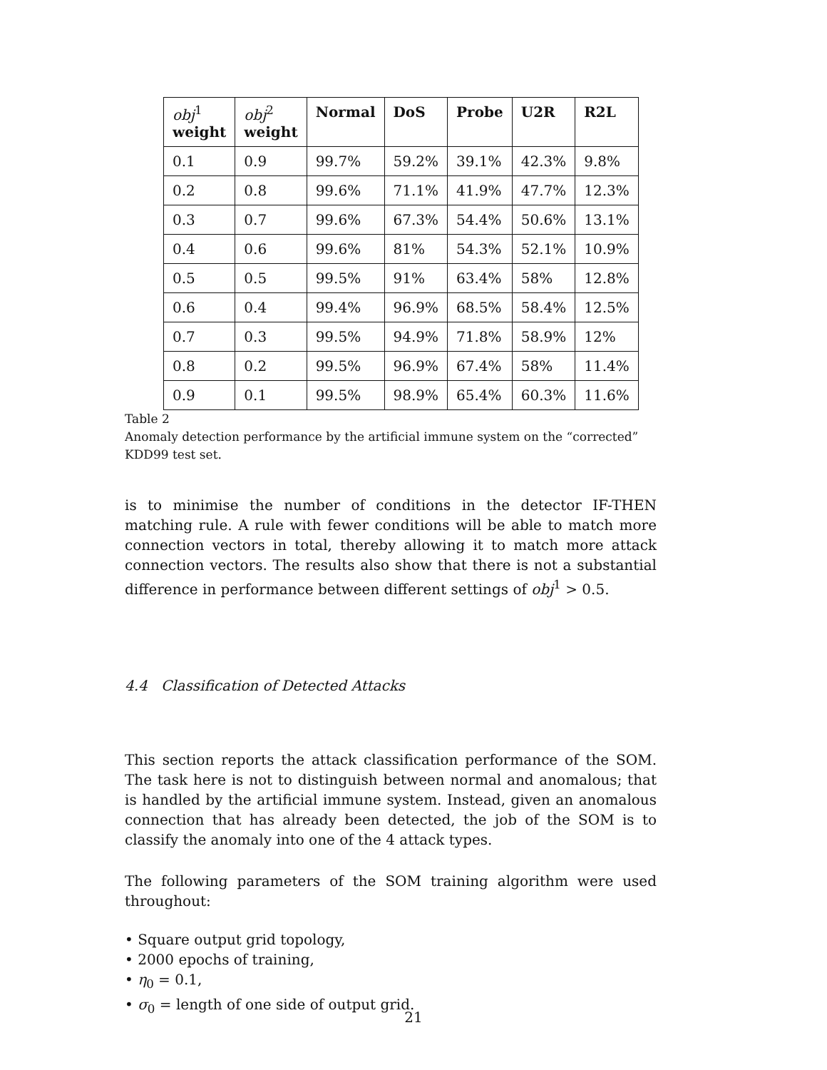| obj<sup>1</sup> weight | obj<sup>2</sup> weight | Normal | DoS | Probe | U2R | R2L |
| --- | --- | --- | --- | --- | --- | --- |
| 0.1 | 0.9 | 99.7% | 59.2% | 39.1% | 42.3% | 9.8% |
| 0.2 | 0.8 | 99.6% | 71.1% | 41.9% | 47.7% | 12.3% |
| 0.3 | 0.7 | 99.6% | 67.3% | 54.4% | 50.6% | 13.1% |
| 0.4 | 0.6 | 99.6% | 81% | 54.3% | 52.1% | 10.9% |
| 0.5 | 0.5 | 99.5% | 91% | 63.4% | 58% | 12.8% |
| 0.6 | 0.4 | 99.4% | 96.9% | 68.5% | 58.4% | 12.5% |
| 0.7 | 0.3 | 99.5% | 94.9% | 71.8% | 58.9% | 12% |
| 0.8 | 0.2 | 99.5% | 96.9% | 67.4% | 58% | 11.4% |
| 0.9 | 0.1 | 99.5% | 98.9% | 65.4% | 60.3% | 11.6% |
Table 2
Anomaly detection performance by the artificial immune system on the “corrected” KDD99 test set.
is to minimise the number of conditions in the detector IF-THEN matching rule. A rule with fewer conditions will be able to match more connection vectors in total, thereby allowing it to match more attack connection vectors. The results also show that there is not a substantial difference in performance between different settings of obj<sup>1</sup> > 0.5.
4.4 Classification of Detected Attacks
This section reports the attack classification performance of the SOM. The task here is not to distinguish between normal and anomalous; that is handled by the artificial immune system. Instead, given an anomalous connection that has already been detected, the job of the SOM is to classify the anomaly into one of the 4 attack types.
The following parameters of the SOM training algorithm were used throughout:
• Square output grid topology,
• 2000 epochs of training,
• η<sub>0</sub> = 0.1,
• σ<sub>0</sub> = length of one side of output grid.
21